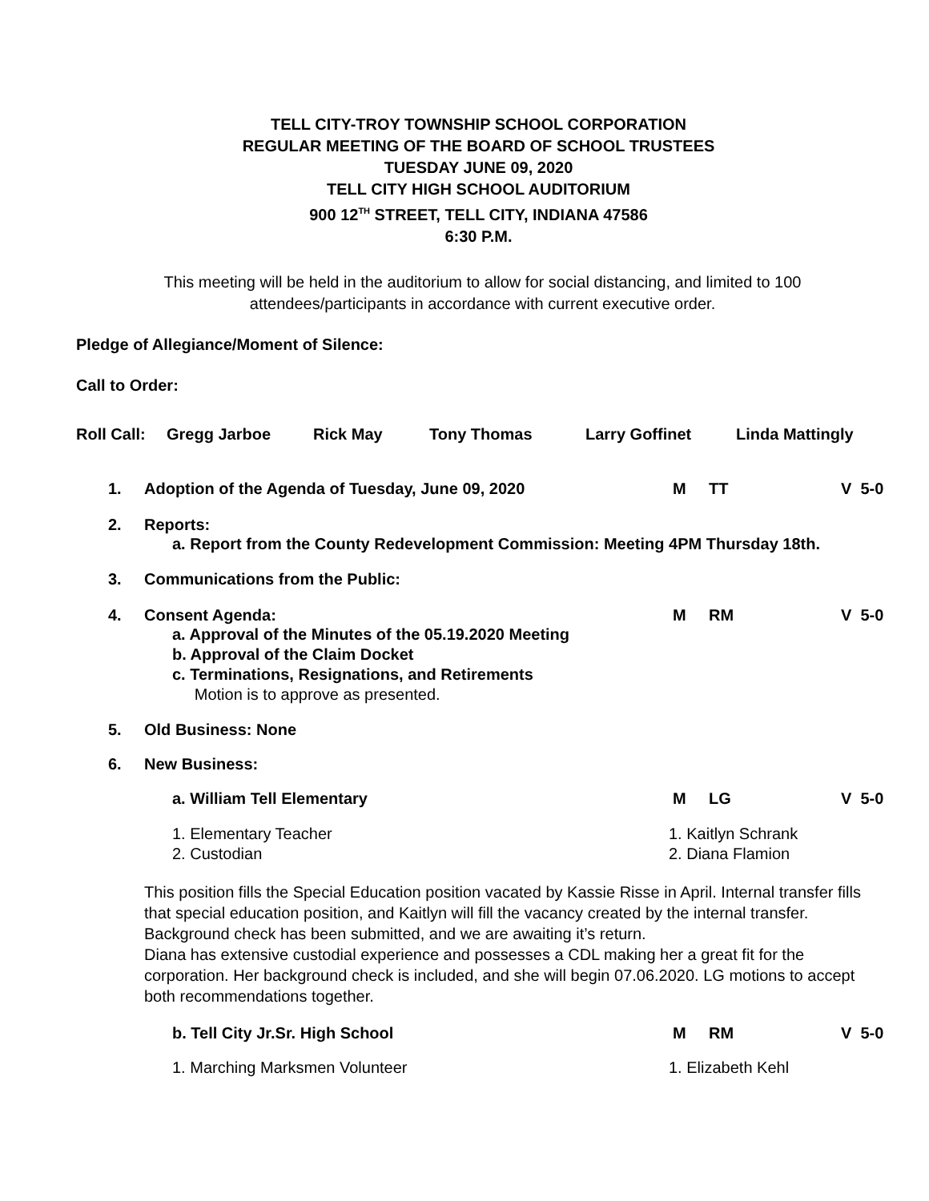TELL CITY-TROY TOWNSHIP SCHOOL CORPORATION
REGULAR MEETING OF THE BOARD OF SCHOOL TRUSTEES
TUESDAY JUNE 09, 2020
TELL CITY HIGH SCHOOL AUDITORIUM
900 12<sup>TH</sup> STREET, TELL CITY, INDIANA 47586
6:30 P.M.
This meeting will be held in the auditorium to allow for social distancing, and limited to 100
attendees/participants in accordance with current executive order.
Pledge of Allegiance/Moment of Silence:
Call to Order:
Roll Call: Gregg Jarboe Rick May Tony Thomas Larry Goffinet Linda Mattingly
1. Adoption of the Agenda of Tuesday, June 09, 2020 M TT V 5-0
2. Reports:
a. Report from the County Redevelopment Commission: Meeting 4PM Thursday 18th.
3. Communications from the Public:
4. Consent Agenda: M RM V 5-0
a. Approval of the Minutes of the 05.19.2020 Meeting
b. Approval of the Claim Docket
c. Terminations, Resignations, and Retirements
Motion is to approve as presented.
5. Old Business: None
6. New Business:
a. William Tell Elementary M LG V 5-0
1. Elementary Teacher
2. Custodian 1. Kaitlyn Schrank
2. Diana Flamion
This position fills the Special Education position vacated by Kassie Risse in April. Internal transfer fills that special education position, and Kaitlyn will fill the vacancy created by the internal transfer. Background check has been submitted, and we are awaiting it’s return.
Diana has extensive custodial experience and possesses a CDL making her a great fit for the corporation. Her background check is included, and she will begin 07.06.2020. LG motions to accept both recommendations together.
b. Tell City Jr.Sr. High School M RM V 5-0
1. Marching Marksmen Volunteer 1. Elizabeth Kehl